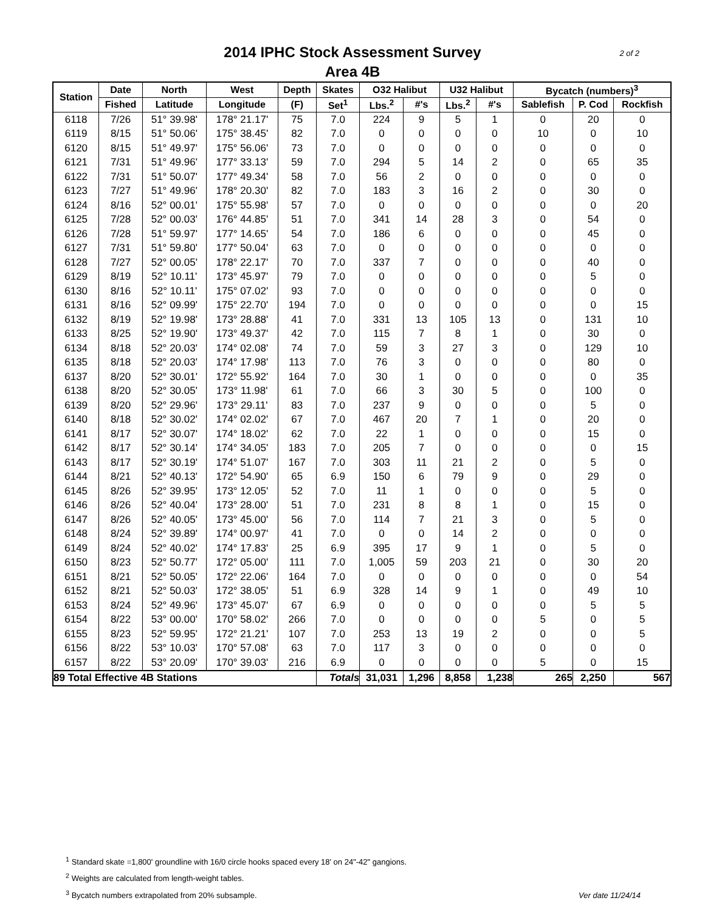2014 IPHC Stock Assessment Survey
Area 4B
2 of 2
| Station | Date | North | West | Depth | Skates | O32 Halibut | | U32 Halibut | | Bycatch (numbers)<sup>3</sup> | | |
| --- | --- | --- | --- | --- | --- | --- | --- | --- | --- | --- | --- | --- |
| | Fished | Latitude | Longitude | (F) | Set<sup>1</sup> | Lbs.<sup>2</sup> | #'s | Lbs.<sup>2</sup> | #'s | Sablefish | P. Cod | Rockfish |
| 6118 | 7/26 | 51° 39.98' | 178° 21.17' | 75 | 7.0 | 224 | 9 | 5 | 1 | 0 | 20 | 0 |
| 6119 | 8/15 | 51° 50.06' | 175° 38.45' | 82 | 7.0 | 0 | 0 | 0 | 0 | 10 | 0 | 10 |
| 6120 | 8/15 | 51° 49.97' | 175° 56.06' | 73 | 7.0 | 0 | 0 | 0 | 0 | 0 | 0 | 0 |
| 6121 | 7/31 | 51° 49.96' | 177° 33.13' | 59 | 7.0 | 294 | 5 | 14 | 2 | 0 | 65 | 35 |
| 6122 | 7/31 | 51° 50.07' | 177° 49.34' | 58 | 7.0 | 56 | 2 | 0 | 0 | 0 | 0 | 0 |
| 6123 | 7/27 | 51° 49.96' | 178° 20.30' | 82 | 7.0 | 183 | 3 | 16 | 2 | 0 | 30 | 0 |
| 6124 | 8/16 | 52° 00.01' | 175° 55.98' | 57 | 7.0 | 0 | 0 | 0 | 0 | 0 | 0 | 20 |
| 6125 | 7/28 | 52° 00.03' | 176° 44.85' | 51 | 7.0 | 341 | 14 | 28 | 3 | 0 | 54 | 0 |
| 6126 | 7/28 | 51° 59.97' | 177° 14.65' | 54 | 7.0 | 186 | 6 | 0 | 0 | 0 | 45 | 0 |
| 6127 | 7/31 | 51° 59.80' | 177° 50.04' | 63 | 7.0 | 0 | 0 | 0 | 0 | 0 | 0 | 0 |
| 6128 | 7/27 | 52° 00.05' | 178° 22.17' | 70 | 7.0 | 337 | 7 | 0 | 0 | 0 | 40 | 0 |
| 6129 | 8/19 | 52° 10.11' | 173° 45.97' | 79 | 7.0 | 0 | 0 | 0 | 0 | 0 | 5 | 0 |
| 6130 | 8/16 | 52° 10.11' | 175° 07.02' | 93 | 7.0 | 0 | 0 | 0 | 0 | 0 | 0 | 0 |
| 6131 | 8/16 | 52° 09.99' | 175° 22.70' | 194 | 7.0 | 0 | 0 | 0 | 0 | 0 | 0 | 15 |
| 6132 | 8/19 | 52° 19.98' | 173° 28.88' | 41 | 7.0 | 331 | 13 | 105 | 13 | 0 | 131 | 10 |
| 6133 | 8/25 | 52° 19.90' | 173° 49.37' | 42 | 7.0 | 115 | 7 | 8 | 1 | 0 | 30 | 0 |
| 6134 | 8/18 | 52° 20.03' | 174° 02.08' | 74 | 7.0 | 59 | 3 | 27 | 3 | 0 | 129 | 10 |
| 6135 | 8/18 | 52° 20.03' | 174° 17.98' | 113 | 7.0 | 76 | 3 | 0 | 0 | 0 | 80 | 0 |
| 6137 | 8/20 | 52° 30.01' | 172° 55.92' | 164 | 7.0 | 30 | 1 | 0 | 0 | 0 | 0 | 35 |
| 6138 | 8/20 | 52° 30.05' | 173° 11.98' | 61 | 7.0 | 66 | 3 | 30 | 5 | 0 | 100 | 0 |
| 6139 | 8/20 | 52° 29.96' | 173° 29.11' | 83 | 7.0 | 237 | 9 | 0 | 0 | 0 | 5 | 0 |
| 6140 | 8/18 | 52° 30.02' | 174° 02.02' | 67 | 7.0 | 467 | 20 | 7 | 1 | 0 | 20 | 0 |
| 6141 | 8/17 | 52° 30.07' | 174° 18.02' | 62 | 7.0 | 22 | 1 | 0 | 0 | 0 | 15 | 0 |
| 6142 | 8/17 | 52° 30.14' | 174° 34.05' | 183 | 7.0 | 205 | 7 | 0 | 0 | 0 | 0 | 15 |
| 6143 | 8/17 | 52° 30.19' | 174° 51.07' | 167 | 7.0 | 303 | 11 | 21 | 2 | 0 | 5 | 0 |
| 6144 | 8/21 | 52° 40.13' | 172° 54.90' | 65 | 6.9 | 150 | 6 | 79 | 9 | 0 | 29 | 0 |
| 6145 | 8/26 | 52° 39.95' | 173° 12.05' | 52 | 7.0 | 11 | 1 | 0 | 0 | 0 | 5 | 0 |
| 6146 | 8/26 | 52° 40.04' | 173° 28.00' | 51 | 7.0 | 231 | 8 | 8 | 1 | 0 | 15 | 0 |
| 6147 | 8/26 | 52° 40.05' | 173° 45.00' | 56 | 7.0 | 114 | 7 | 21 | 3 | 0 | 5 | 0 |
| 6148 | 8/24 | 52° 39.89' | 174° 00.97' | 41 | 7.0 | 0 | 0 | 14 | 2 | 0 | 0 | 0 |
| 6149 | 8/24 | 52° 40.02' | 174° 17.83' | 25 | 6.9 | 395 | 17 | 9 | 1 | 0 | 5 | 0 |
| 6150 | 8/23 | 52° 50.77' | 172° 05.00' | 111 | 7.0 | 1,005 | 59 | 203 | 21 | 0 | 30 | 20 |
| 6151 | 8/21 | 52° 50.05' | 172° 22.06' | 164 | 7.0 | 0 | 0 | 0 | 0 | 0 | 0 | 54 |
| 6152 | 8/21 | 52° 50.03' | 172° 38.05' | 51 | 6.9 | 328 | 14 | 9 | 1 | 0 | 49 | 10 |
| 6153 | 8/24 | 52° 49.96' | 173° 45.07' | 67 | 6.9 | 0 | 0 | 0 | 0 | 0 | 5 | 5 |
| 6154 | 8/22 | 53° 00.00' | 170° 58.02' | 266 | 7.0 | 0 | 0 | 0 | 0 | 5 | 0 | 5 |
| 6155 | 8/23 | 52° 59.95' | 172° 21.21' | 107 | 7.0 | 253 | 13 | 19 | 2 | 0 | 0 | 5 |
| 6156 | 8/22 | 53° 10.03' | 170° 57.08' | 63 | 7.0 | 117 | 3 | 0 | 0 | 0 | 0 | 0 |
| 6157 | 8/22 | 53° 20.09' | 170° 39.03' | 216 | 6.9 | 0 | 0 | 0 | 0 | 5 | 0 | 15 |
| 89 Total Effective 4B Stations | | | | | Totals | 31,031 | 1,296 | 8,858 | 1,238 | 265 | 2,250 | 567 |
<sup>1</sup> Standard skate =1,800' groundline with 16/0 circle hooks spaced every 18' on 24"-42" gangions.
<sup>2</sup> Weights are calculated from length-weight tables.
<sup>3</sup> Bycatch numbers extrapolated from 20% subsample.
Ver date 11/24/14